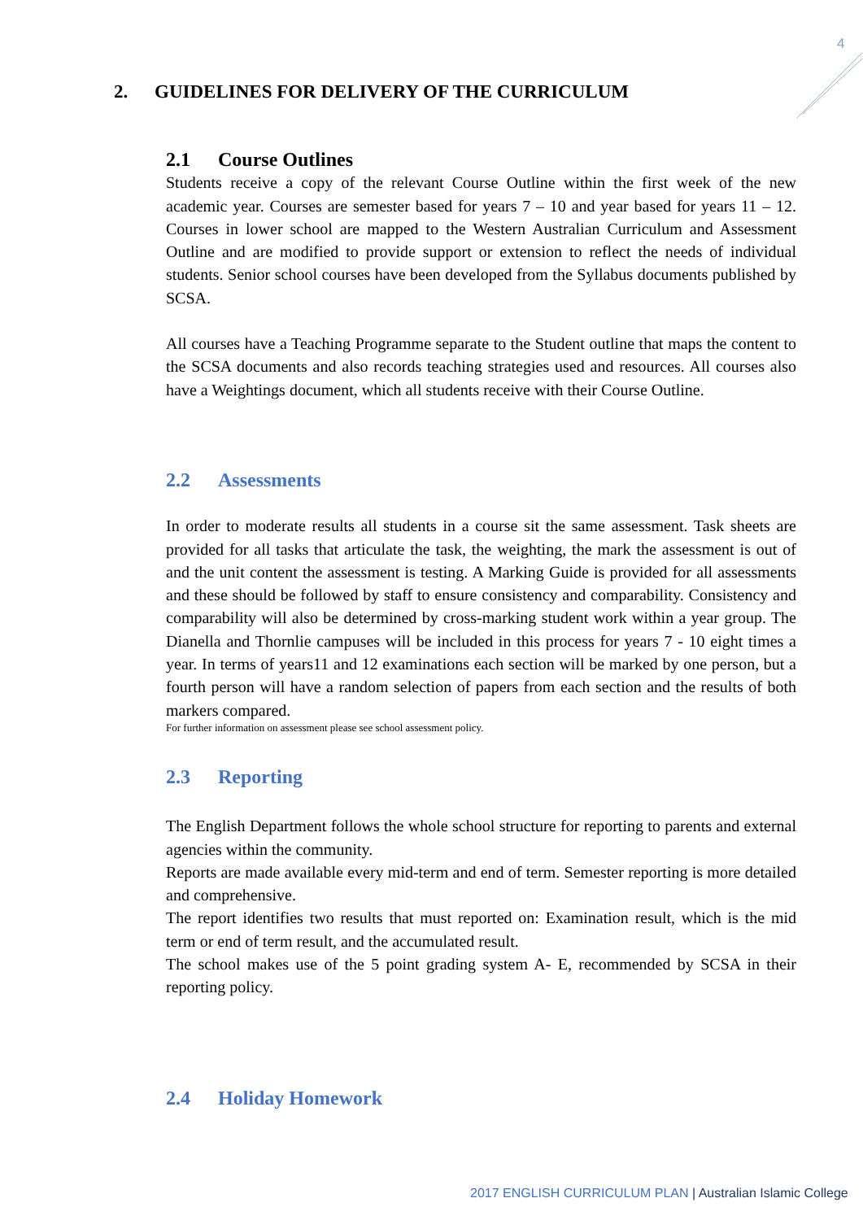4
2. GUIDELINES FOR DELIVERY OF THE CURRICULUM
2.1 Course Outlines
Students receive a copy of the relevant Course Outline within the first week of the new academic year. Courses are semester based for years 7 – 10 and year based for years 11 – 12. Courses in lower school are mapped to the Western Australian Curriculum and Assessment Outline and are modified to provide support or extension to reflect the needs of individual students. Senior school courses have been developed from the Syllabus documents published by SCSA.
All courses have a Teaching Programme separate to the Student outline that maps the content to the SCSA documents and also records teaching strategies used and resources. All courses also have a Weightings document, which all students receive with their Course Outline.
2.2 Assessments
In order to moderate results all students in a course sit the same assessment. Task sheets are provided for all tasks that articulate the task, the weighting, the mark the assessment is out of and the unit content the assessment is testing. A Marking Guide is provided for all assessments and these should be followed by staff to ensure consistency and comparability. Consistency and comparability will also be determined by cross-marking student work within a year group. The Dianella and Thornlie campuses will be included in this process for years 7 - 10 eight times a year. In terms of years11 and 12 examinations each section will be marked by one person, but a fourth person will have a random selection of papers from each section and the results of both markers compared.
For further information on assessment please see school assessment policy.
2.3 Reporting
The English Department follows the whole school structure for reporting to parents and external agencies within the community.
Reports are made available every mid-term and end of term. Semester reporting is more detailed and comprehensive.
The report identifies two results that must reported on: Examination result, which is the mid term or end of term result, and the accumulated result.
The school makes use of the 5 point grading system A- E, recommended by SCSA in their reporting policy.
2.4 Holiday Homework
2017 ENGLISH CURRICULUM PLAN | Australian Islamic College